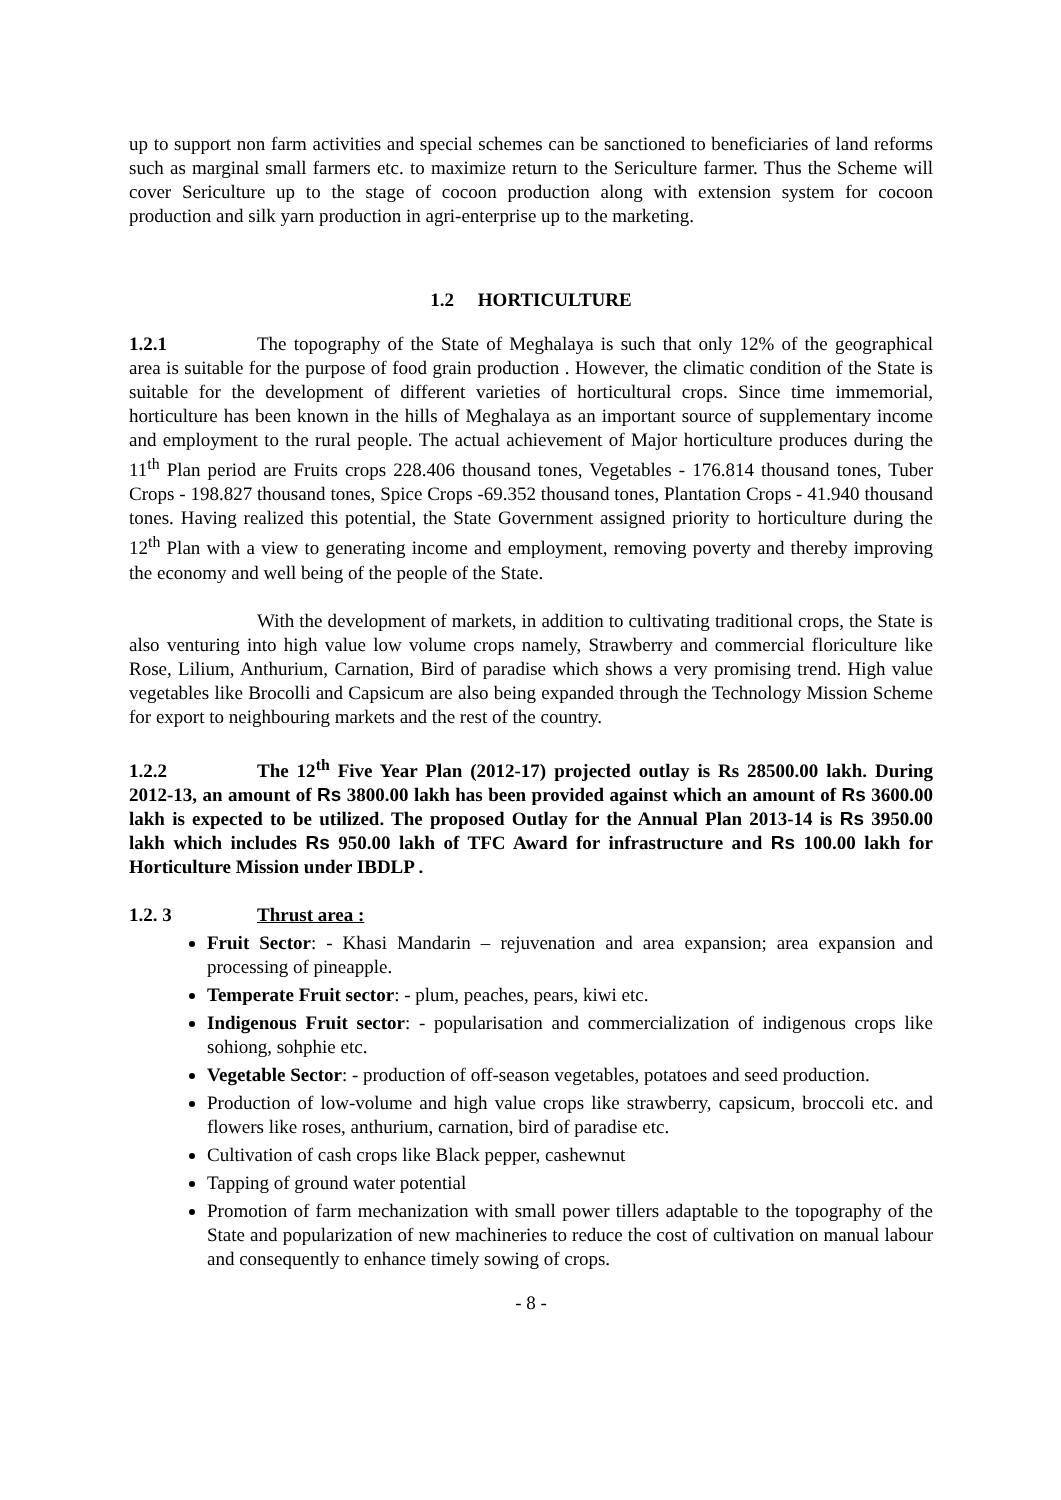up to support non farm activities and special schemes can be sanctioned to beneficiaries of land reforms such as marginal small farmers etc. to maximize return to the Sericulture farmer. Thus the Scheme will cover Sericulture up to the stage of cocoon production along with extension system for cocoon production and silk yarn production in agri-enterprise up to the marketing.
1.2 HORTICULTURE
1.2.1 The topography of the State of Meghalaya is such that only 12% of the geographical area is suitable for the purpose of food grain production . However, the climatic condition of the State is suitable for the development of different varieties of horticultural crops. Since time immemorial, horticulture has been known in the hills of Meghalaya as an important source of supplementary income and employment to the rural people. The actual achievement of Major horticulture produces during the 11<sup>th</sup> Plan period are Fruits crops 228.406 thousand tones, Vegetables - 176.814 thousand tones, Tuber Crops - 198.827 thousand tones, Spice Crops -69.352 thousand tones, Plantation Crops - 41.940 thousand tones. Having realized this potential, the State Government assigned priority to horticulture during the 12<sup>th</sup> Plan with a view to generating income and employment, removing poverty and thereby improving the economy and well being of the people of the State.
With the development of markets, in addition to cultivating traditional crops, the State is also venturing into high value low volume crops namely, Strawberry and commercial floriculture like Rose, Lilium, Anthurium, Carnation, Bird of paradise which shows a very promising trend. High value vegetables like Brocolli and Capsicum are also being expanded through the Technology Mission Scheme for export to neighbouring markets and the rest of the country.
1.2.2 The 12<sup>th</sup> Five Year Plan (2012-17) projected outlay is Rs 28500.00 lakh. During 2012-13, an amount of Rs 3800.00 lakh has been provided against which an amount of Rs 3600.00 lakh is expected to be utilized. The proposed Outlay for the Annual Plan 2013-14 is Rs 3950.00 lakh which includes Rs 950.00 lakh of TFC Award for infrastructure and Rs 100.00 lakh for Horticulture Mission under IBDLP .
1.2. 3 Thrust area :
Fruit Sector: - Khasi Mandarin – rejuvenation and area expansion; area expansion and processing of pineapple.
Temperate Fruit sector: - plum, peaches, pears, kiwi etc.
Indigenous Fruit sector: - popularisation and commercialization of indigenous crops like sohiong, sohphie etc.
Vegetable Sector: - production of off-season vegetables, potatoes and seed production.
Production of low-volume and high value crops like strawberry, capsicum, broccoli etc. and flowers like roses, anthurium, carnation, bird of paradise etc.
Cultivation of cash crops like Black pepper, cashewnut
Tapping of ground water potential
Promotion of farm mechanization with small power tillers adaptable to the topography of the State and popularization of new machineries to reduce the cost of cultivation on manual labour and consequently to enhance timely sowing of crops.
- 8 -